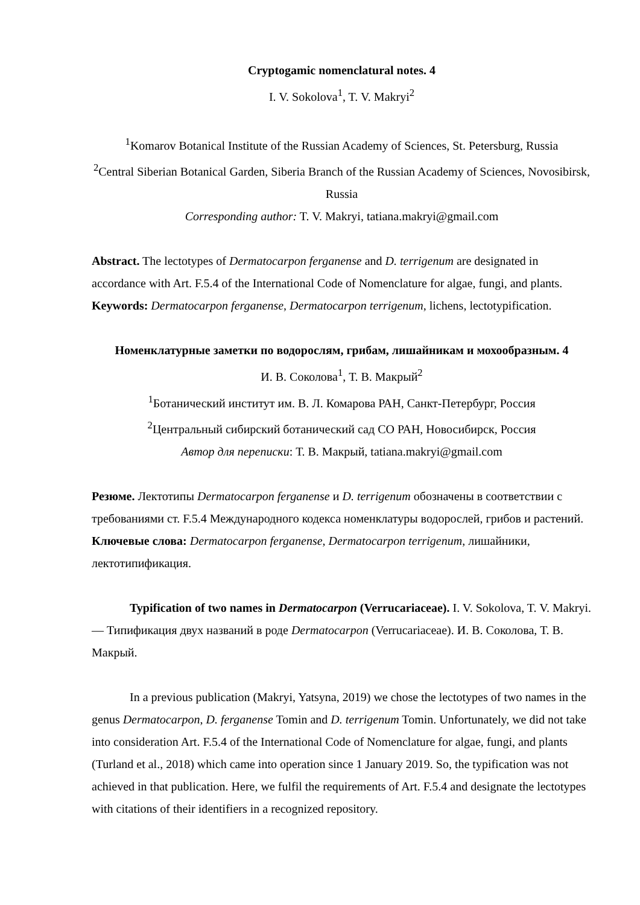Cryptogamic nomenclatural notes. 4
I. V. Sokolova<sup>1</sup>, T. V. Makryi<sup>2</sup>
<sup>1</sup> Komarov Botanical Institute of the Russian Academy of Sciences, St. Petersburg, Russia
<sup>2</sup> Central Siberian Botanical Garden, Siberia Branch of the Russian Academy of Sciences, Novosibirsk, Russia
Corresponding author: T. V. Makryi, tatiana.makryi@gmail.com
Abstract. The lectotypes of Dermatocarpon ferganense and D. terrigenum are designated in accordance with Art. F.5.4 of the International Code of Nomenclature for algae, fungi, and plants.
Keywords: Dermatocarpon ferganense, Dermatocarpon terrigenum, lichens, lectotypification.
Номенклатурные заметки по водорослям, грибам, лишайникам и мохообразным. 4
И. В. Соколова<sup>1</sup>, Т. В. Макрый<sup>2</sup>
<sup>1</sup> Ботанический институт им. В. Л. Комарова РАН, Санкт-Петербург, Россия
<sup>2</sup> Центральный сибирский ботанический сад СО РАН, Новосибирск, Россия
Автор для переписки: Т. В. Макрый, tatiana.makryi@gmail.com
Резюме. Лектотипы Dermatocarpon ferganense и D. terrigenum обозначены в соответствии с требованиями ст. F.5.4 Международного кодекса номенклатуры водорослей, грибов и растений.
Ключевые слова: Dermatocarpon ferganense, Dermatocarpon terrigenum, лишайники, лектотипификация.
Typification of two names in Dermatocarpon (Verrucariaceae). I. V. Sokolova, T. V. Makryi. — Типификация двух названий в роде Dermatocarpon (Verrucariaceae). И. В. Соколова, Т. В. Макрый.
In a previous publication (Makryi, Yatsyna, 2019) we chose the lectotypes of two names in the genus Dermatocarpon, D. ferganense Tomin and D. terrigenum Tomin. Unfortunately, we did not take into consideration Art. F.5.4 of the International Code of Nomenclature for algae, fungi, and plants (Turland et al., 2018) which came into operation since 1 January 2019. So, the typification was not achieved in that publication. Here, we fulfil the requirements of Art. F.5.4 and designate the lectotypes with citations of their identifiers in a recognized repository.